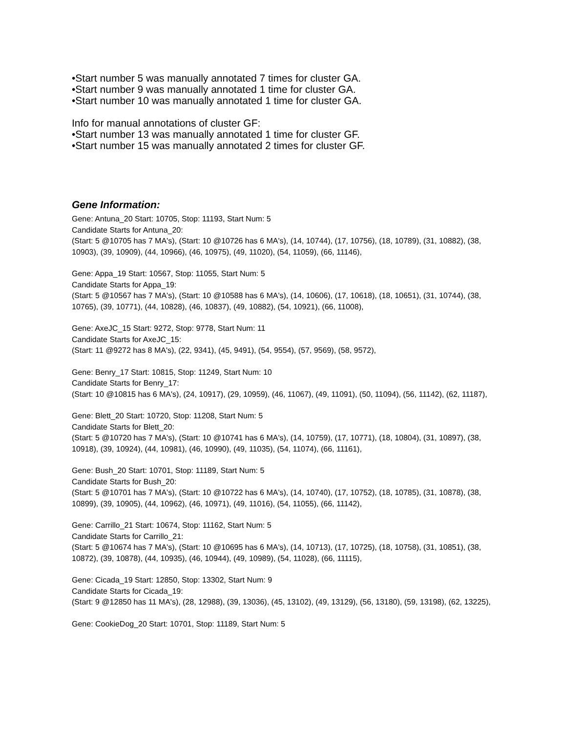•Start number 5 was manually annotated 7 times for cluster GA.
•Start number 9 was manually annotated 1 time for cluster GA.
•Start number 10 was manually annotated 1 time for cluster GA.
Info for manual annotations of cluster GF:
•Start number 13 was manually annotated 1 time for cluster GF.
•Start number 15 was manually annotated 2 times for cluster GF.
Gene Information:
Gene: Antuna_20 Start: 10705, Stop: 11193, Start Num: 5
Candidate Starts for Antuna_20:
(Start: 5 @10705 has 7 MA's), (Start: 10 @10726 has 6 MA's), (14, 10744), (17, 10756), (18, 10789), (31, 10882), (38, 10903), (39, 10909), (44, 10966), (46, 10975), (49, 11020), (54, 11059), (66, 11146),
Gene: Appa_19 Start: 10567, Stop: 11055, Start Num: 5
Candidate Starts for Appa_19:
(Start: 5 @10567 has 7 MA's), (Start: 10 @10588 has 6 MA's), (14, 10606), (17, 10618), (18, 10651), (31, 10744), (38, 10765), (39, 10771), (44, 10828), (46, 10837), (49, 10882), (54, 10921), (66, 11008),
Gene: AxeJC_15 Start: 9272, Stop: 9778, Start Num: 11
Candidate Starts for AxeJC_15:
(Start: 11 @9272 has 8 MA's), (22, 9341), (45, 9491), (54, 9554), (57, 9569), (58, 9572),
Gene: Benry_17 Start: 10815, Stop: 11249, Start Num: 10
Candidate Starts for Benry_17:
(Start: 10 @10815 has 6 MA's), (24, 10917), (29, 10959), (46, 11067), (49, 11091), (50, 11094), (56, 11142), (62, 11187),
Gene: Blett_20 Start: 10720, Stop: 11208, Start Num: 5
Candidate Starts for Blett_20:
(Start: 5 @10720 has 7 MA's), (Start: 10 @10741 has 6 MA's), (14, 10759), (17, 10771), (18, 10804), (31, 10897), (38, 10918), (39, 10924), (44, 10981), (46, 10990), (49, 11035), (54, 11074), (66, 11161),
Gene: Bush_20 Start: 10701, Stop: 11189, Start Num: 5
Candidate Starts for Bush_20:
(Start: 5 @10701 has 7 MA's), (Start: 10 @10722 has 6 MA's), (14, 10740), (17, 10752), (18, 10785), (31, 10878), (38, 10899), (39, 10905), (44, 10962), (46, 10971), (49, 11016), (54, 11055), (66, 11142),
Gene: Carrillo_21 Start: 10674, Stop: 11162, Start Num: 5
Candidate Starts for Carrillo_21:
(Start: 5 @10674 has 7 MA's), (Start: 10 @10695 has 6 MA's), (14, 10713), (17, 10725), (18, 10758), (31, 10851), (38, 10872), (39, 10878), (44, 10935), (46, 10944), (49, 10989), (54, 11028), (66, 11115),
Gene: Cicada_19 Start: 12850, Stop: 13302, Start Num: 9
Candidate Starts for Cicada_19:
(Start: 9 @12850 has 11 MA's), (28, 12988), (39, 13036), (45, 13102), (49, 13129), (56, 13180), (59, 13198), (62, 13225),
Gene: CookieDog_20 Start: 10701, Stop: 11189, Start Num: 5